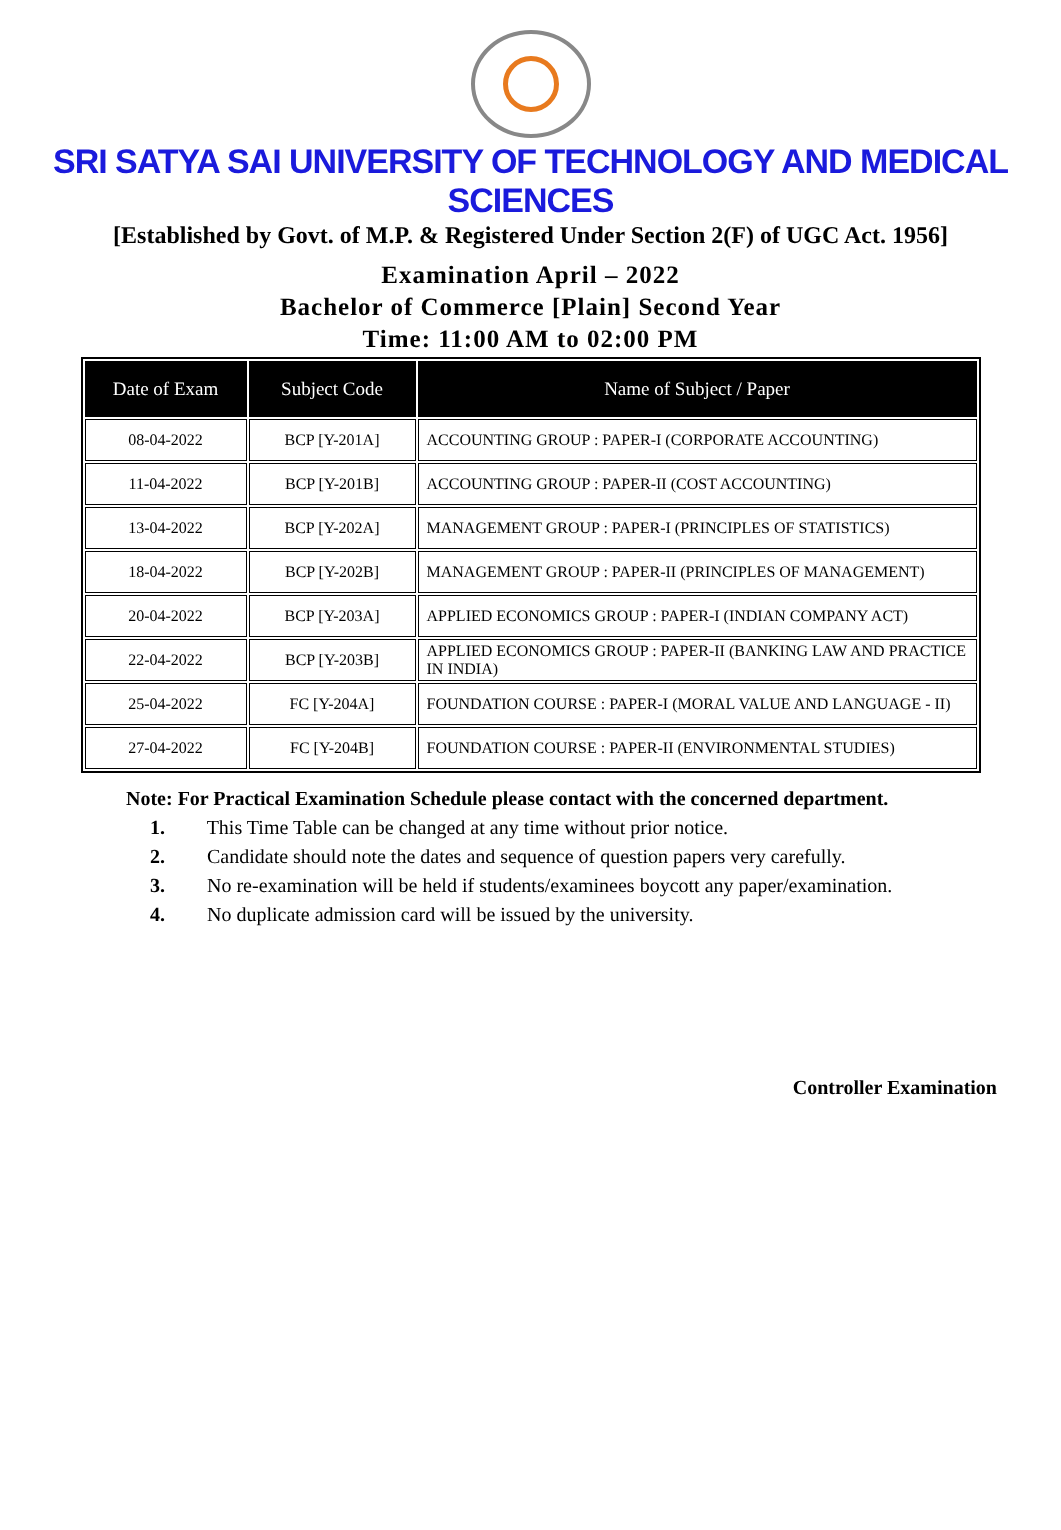SRI SATYA SAI UNIVERSITY OF TECHNOLOGY AND MEDICAL SCIENCES
[Established by Govt. of M.P. & Registered Under Section 2(F) of UGC Act. 1956]
Examination April – 2022
Bachelor of Commerce [Plain] Second Year
Time: 11:00 AM to 02:00 PM
| Date of Exam | Subject Code | Name of Subject / Paper |
| --- | --- | --- |
| 08-04-2022 | BCP [Y-201A] | ACCOUNTING GROUP : PAPER-I (CORPORATE ACCOUNTING) |
| 11-04-2022 | BCP [Y-201B] | ACCOUNTING GROUP : PAPER-II (COST ACCOUNTING) |
| 13-04-2022 | BCP [Y-202A] | MANAGEMENT GROUP : PAPER-I (PRINCIPLES OF STATISTICS) |
| 18-04-2022 | BCP [Y-202B] | MANAGEMENT GROUP : PAPER-II (PRINCIPLES OF MANAGEMENT) |
| 20-04-2022 | BCP [Y-203A] | APPLIED ECONOMICS GROUP : PAPER-I (INDIAN COMPANY ACT) |
| 22-04-2022 | BCP [Y-203B] | APPLIED ECONOMICS GROUP : PAPER-II (BANKING LAW AND PRACTICE IN INDIA) |
| 25-04-2022 | FC [Y-204A] | FOUNDATION COURSE : PAPER-I (MORAL VALUE AND LANGUAGE - II) |
| 27-04-2022 | FC [Y-204B] | FOUNDATION COURSE : PAPER-II (ENVIRONMENTAL STUDIES) |
Note: For Practical Examination Schedule please contact with the concerned department.
1. This Time Table can be changed at any time without prior notice.
2. Candidate should note the dates and sequence of question papers very carefully.
3. No re-examination will be held if students/examinees boycott any paper/examination.
4. No duplicate admission card will be issued by the university.
Controller Examination